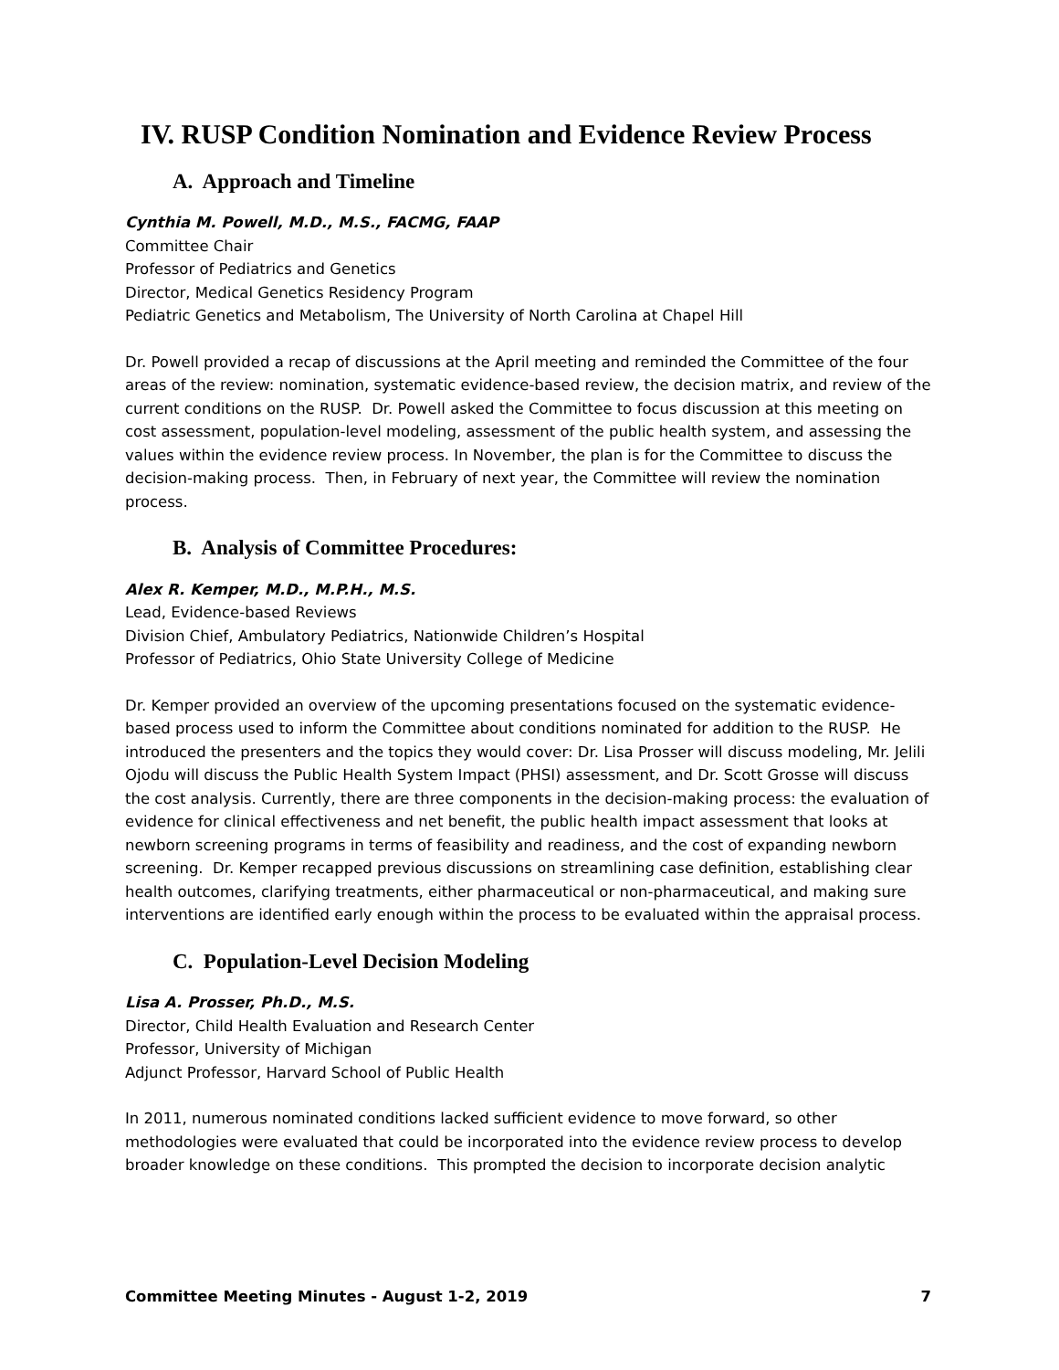IV. RUSP Condition Nomination and Evidence Review Process
A. Approach and Timeline
Cynthia M. Powell, M.D., M.S., FACMG, FAAP
Committee Chair
Professor of Pediatrics and Genetics
Director, Medical Genetics Residency Program
Pediatric Genetics and Metabolism, The University of North Carolina at Chapel Hill
Dr. Powell provided a recap of discussions at the April meeting and reminded the Committee of the four areas of the review: nomination, systematic evidence-based review, the decision matrix, and review of the current conditions on the RUSP. Dr. Powell asked the Committee to focus discussion at this meeting on cost assessment, population-level modeling, assessment of the public health system, and assessing the values within the evidence review process. In November, the plan is for the Committee to discuss the decision-making process. Then, in February of next year, the Committee will review the nomination process.
B. Analysis of Committee Procedures:
Alex R. Kemper, M.D., M.P.H., M.S.
Lead, Evidence-based Reviews
Division Chief, Ambulatory Pediatrics, Nationwide Children’s Hospital
Professor of Pediatrics, Ohio State University College of Medicine
Dr. Kemper provided an overview of the upcoming presentations focused on the systematic evidence-based process used to inform the Committee about conditions nominated for addition to the RUSP. He introduced the presenters and the topics they would cover: Dr. Lisa Prosser will discuss modeling, Mr. Jelili Ojodu will discuss the Public Health System Impact (PHSI) assessment, and Dr. Scott Grosse will discuss the cost analysis. Currently, there are three components in the decision-making process: the evaluation of evidence for clinical effectiveness and net benefit, the public health impact assessment that looks at newborn screening programs in terms of feasibility and readiness, and the cost of expanding newborn screening. Dr. Kemper recapped previous discussions on streamlining case definition, establishing clear health outcomes, clarifying treatments, either pharmaceutical or non-pharmaceutical, and making sure interventions are identified early enough within the process to be evaluated within the appraisal process.
C. Population-Level Decision Modeling
Lisa A. Prosser, Ph.D., M.S.
Director, Child Health Evaluation and Research Center
Professor, University of Michigan
Adjunct Professor, Harvard School of Public Health
In 2011, numerous nominated conditions lacked sufficient evidence to move forward, so other methodologies were evaluated that could be incorporated into the evidence review process to develop broader knowledge on these conditions. This prompted the decision to incorporate decision analytic
Committee Meeting Minutes - August 1-2, 2019 7